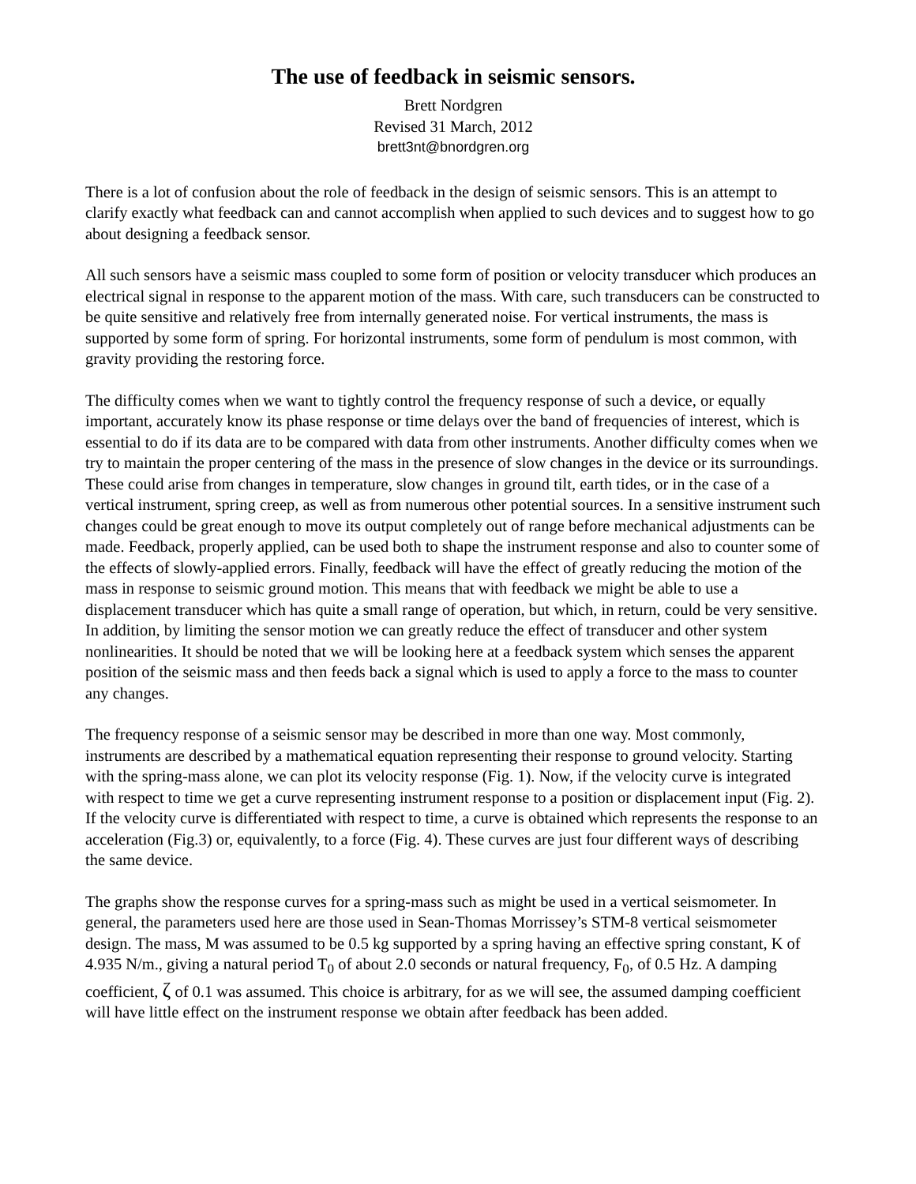The use of feedback in seismic sensors.
Brett Nordgren
Revised 31 March, 2012
brett3nt@bnordgren.org
There is a lot of confusion about the role of feedback in the design of seismic sensors. This is an attempt to clarify exactly what feedback can and cannot accomplish when applied to such devices and to suggest how to go about designing a feedback sensor.
All such sensors have a seismic mass coupled to some form of position or velocity transducer which produces an electrical signal in response to the apparent motion of the mass. With care, such transducers can be constructed to be quite sensitive and relatively free from internally generated noise. For vertical instruments, the mass is supported by some form of spring. For horizontal instruments, some form of pendulum is most common, with gravity providing the restoring force.
The difficulty comes when we want to tightly control the frequency response of such a device, or equally important, accurately know its phase response or time delays over the band of frequencies of interest, which is essential to do if its data are to be compared with data from other instruments. Another difficulty comes when we try to maintain the proper centering of the mass in the presence of slow changes in the device or its surroundings. These could arise from changes in temperature, slow changes in ground tilt, earth tides, or in the case of a vertical instrument, spring creep, as well as from numerous other potential sources. In a sensitive instrument such changes could be great enough to move its output completely out of range before mechanical adjustments can be made. Feedback, properly applied, can be used both to shape the instrument response and also to counter some of the effects of slowly-applied errors. Finally, feedback will have the effect of greatly reducing the motion of the mass in response to seismic ground motion. This means that with feedback we might be able to use a displacement transducer which has quite a small range of operation, but which, in return, could be very sensitive. In addition, by limiting the sensor motion we can greatly reduce the effect of transducer and other system nonlinearities. It should be noted that we will be looking here at a feedback system which senses the apparent position of the seismic mass and then feeds back a signal which is used to apply a force to the mass to counter any changes.
The frequency response of a seismic sensor may be described in more than one way. Most commonly, instruments are described by a mathematical equation representing their response to ground velocity. Starting with the spring-mass alone, we can plot its velocity response (Fig. 1). Now, if the velocity curve is integrated with respect to time we get a curve representing instrument response to a position or displacement input (Fig. 2). If the velocity curve is differentiated with respect to time, a curve is obtained which represents the response to an acceleration (Fig.3) or, equivalently, to a force (Fig. 4). These curves are just four different ways of describing the same device.
The graphs show the response curves for a spring-mass such as might be used in a vertical seismometer. In general, the parameters used here are those used in Sean-Thomas Morrissey’s STM-8 vertical seismometer design. The mass, M was assumed to be 0.5 kg supported by a spring having an effective spring constant, K of 4.935 N/m., giving a natural period T<sub>0</sub> of about 2.0 seconds or natural frequency, F<sub>0</sub>, of 0.5 Hz. A damping coefficient, ζ of 0.1 was assumed. This choice is arbitrary, for as we will see, the assumed damping coefficient will have little effect on the instrument response we obtain after feedback has been added.